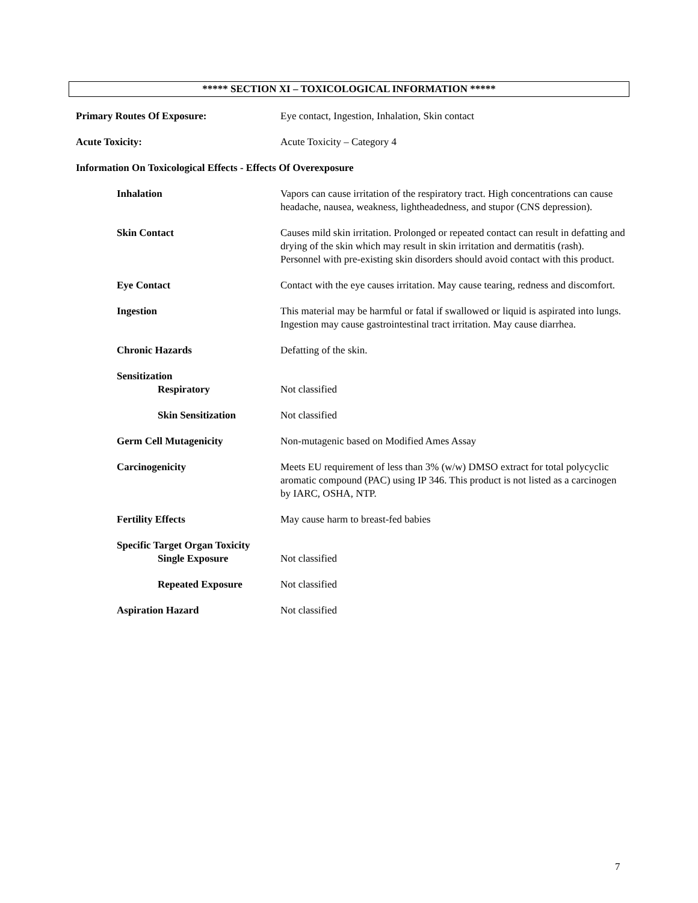***** SECTION XI – TOXICOLOGICAL INFORMATION *****
Primary Routes Of Exposure: Eye contact, Ingestion, Inhalation, Skin contact
Acute Toxicity: Acute Toxicity – Category 4
Information On Toxicological Effects - Effects Of Overexposure
Inhalation Vapors can cause irritation of the respiratory tract. High concentrations can cause headache, nausea, weakness, lightheadedness, and stupor (CNS depression).
Skin Contact Causes mild skin irritation. Prolonged or repeated contact can result in defatting and drying of the skin which may result in skin irritation and dermatitis (rash). Personnel with pre-existing skin disorders should avoid contact with this product.
Eye Contact Contact with the eye causes irritation. May cause tearing, redness and discomfort.
Ingestion This material may be harmful or fatal if swallowed or liquid is aspirated into lungs. Ingestion may cause gastrointestinal tract irritation. May cause diarrhea.
Chronic Hazards Defatting of the skin.
Sensitization
Respiratory Not classified
Skin Sensitization Not classified
Germ Cell Mutagenicity Non-mutagenic based on Modified Ames Assay
Carcinogenicity Meets EU requirement of less than 3% (w/w) DMSO extract for total polycyclic aromatic compound (PAC) using IP 346. This product is not listed as a carcinogen by IARC, OSHA, NTP.
Fertility Effects May cause harm to breast-fed babies
Specific Target Organ Toxicity
Single Exposure Not classified
Repeated Exposure Not classified
Aspiration Hazard Not classified
7